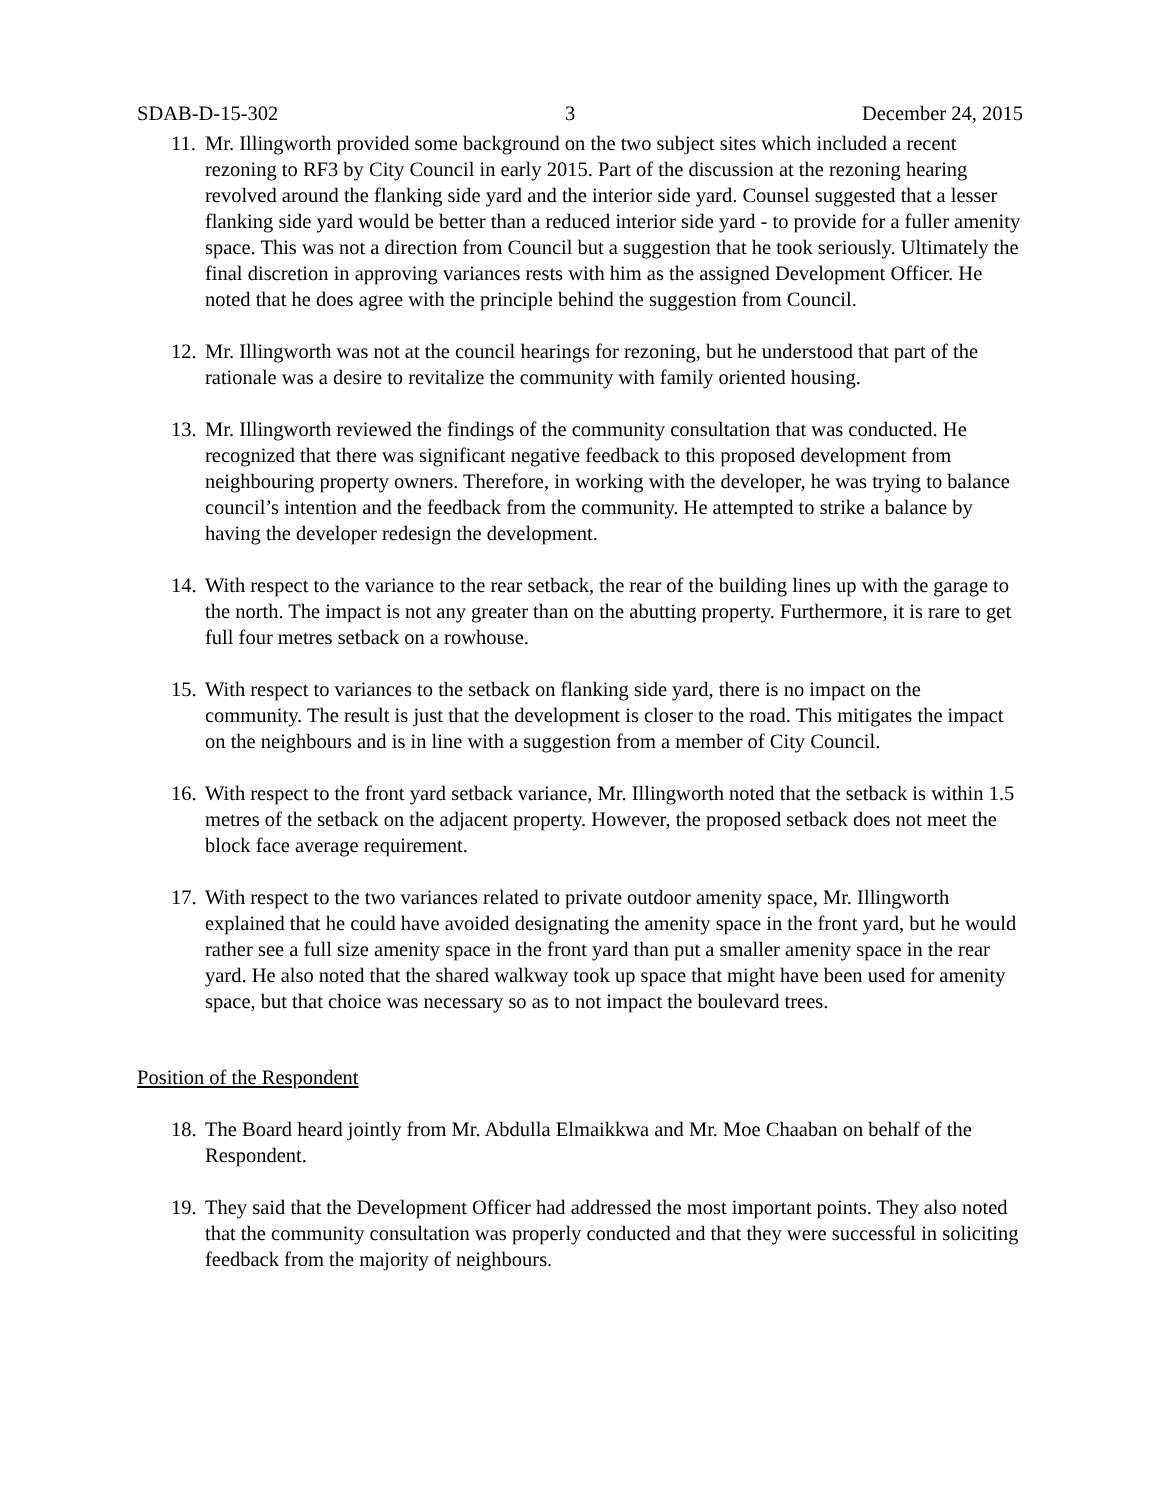SDAB-D-15-302 3 December 24, 2015
11. Mr. Illingworth provided some background on the two subject sites which included a recent rezoning to RF3 by City Council in early 2015. Part of the discussion at the rezoning hearing revolved around the flanking side yard and the interior side yard. Counsel suggested that a lesser flanking side yard would be better than a reduced interior side yard - to provide for a fuller amenity space. This was not a direction from Council but a suggestion that he took seriously. Ultimately the final discretion in approving variances rests with him as the assigned Development Officer. He noted that he does agree with the principle behind the suggestion from Council.
12. Mr. Illingworth was not at the council hearings for rezoning, but he understood that part of the rationale was a desire to revitalize the community with family oriented housing.
13. Mr. Illingworth reviewed the findings of the community consultation that was conducted. He recognized that there was significant negative feedback to this proposed development from neighbouring property owners. Therefore, in working with the developer, he was trying to balance council’s intention and the feedback from the community. He attempted to strike a balance by having the developer redesign the development.
14. With respect to the variance to the rear setback, the rear of the building lines up with the garage to the north. The impact is not any greater than on the abutting property. Furthermore, it is rare to get full four metres setback on a rowhouse.
15. With respect to variances to the setback on flanking side yard, there is no impact on the community. The result is just that the development is closer to the road. This mitigates the impact on the neighbours and is in line with a suggestion from a member of City Council.
16. With respect to the front yard setback variance, Mr. Illingworth noted that the setback is within 1.5 metres of the setback on the adjacent property. However, the proposed setback does not meet the block face average requirement.
17. With respect to the two variances related to private outdoor amenity space, Mr. Illingworth explained that he could have avoided designating the amenity space in the front yard, but he would rather see a full size amenity space in the front yard than put a smaller amenity space in the rear yard. He also noted that the shared walkway took up space that might have been used for amenity space, but that choice was necessary so as to not impact the boulevard trees.
Position of the Respondent
18. The Board heard jointly from Mr. Abdulla Elmaikkwa and Mr. Moe Chaaban on behalf of the Respondent.
19. They said that the Development Officer had addressed the most important points. They also noted that the community consultation was properly conducted and that they were successful in soliciting feedback from the majority of neighbours.